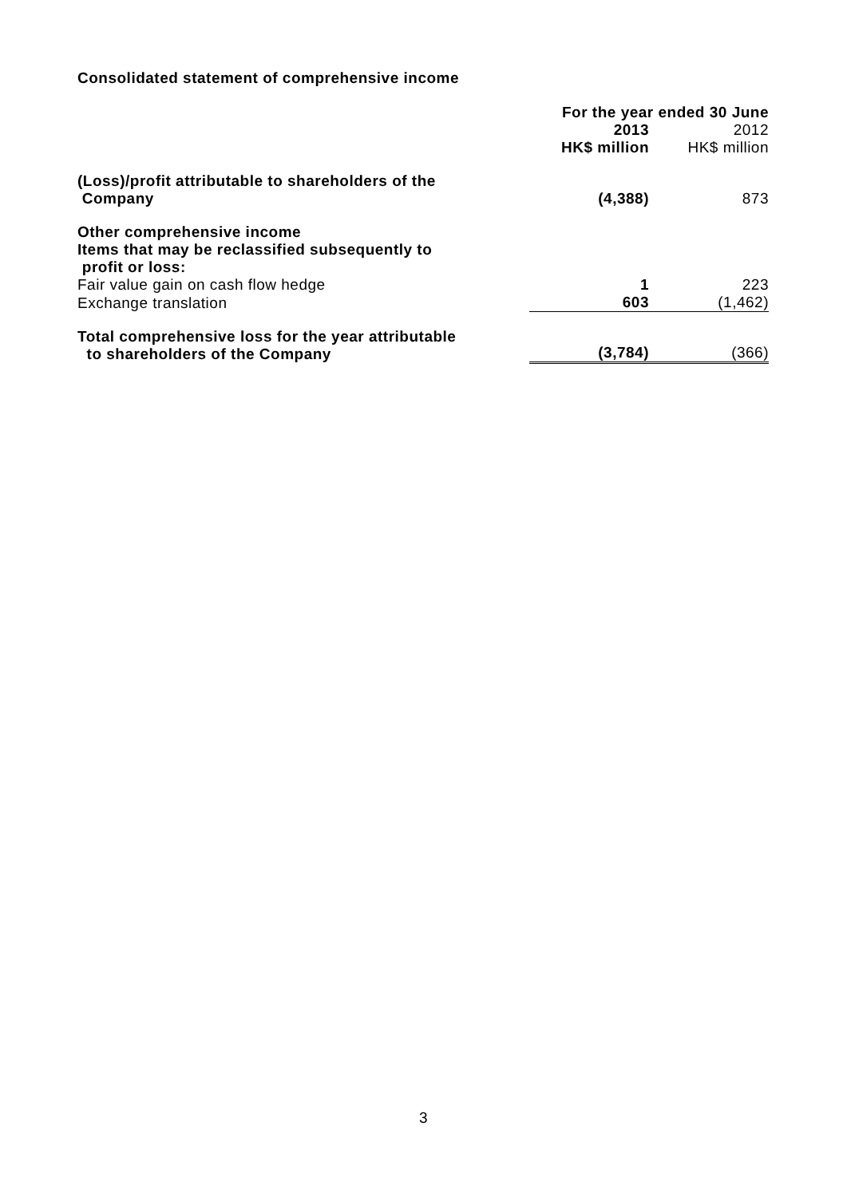Consolidated statement of comprehensive income
| | For the year ended 30 June | |
| | 2013 HK$ million | 2012 HK$ million |
| (Loss)/profit attributable to shareholders of the Company | (4,388) | 873 |
| Other comprehensive income Items that may be reclassified subsequently to profit or loss: | | |
| Fair value gain on cash flow hedge | 1 | 223 |
| Exchange translation | 603 | (1,462) |
| Total comprehensive loss for the year attributable to shareholders of the Company | (3,784) | (366) |
3